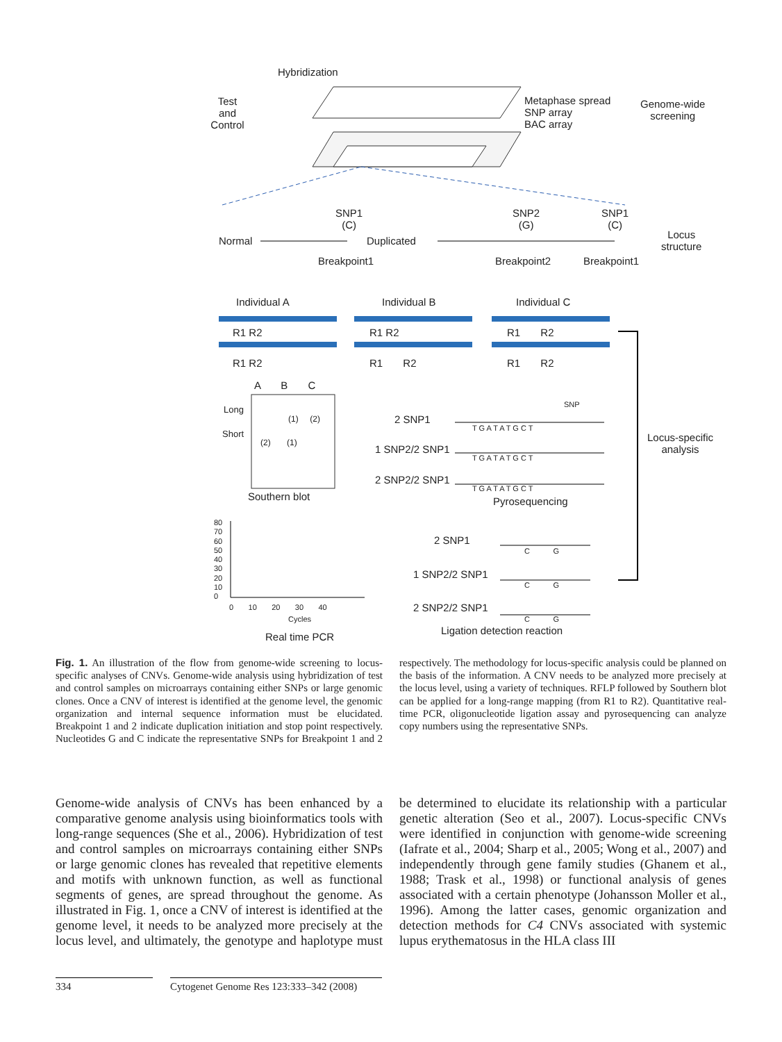Hybridization
Test
and
Control
Metaphase spread
SNP array
BAC array
Genome-wide
screening
SNP1
(C)
SNP2
(G)
SNP1
(C)
Normal Duplicated
Locus
structure
Breakpoint1 Breakpoint2 Breakpoint1
Individual A Individual B Individual C
R1 R2
R1 R2
R1 R2
R1 R2
R1 R2
R1 R2
A B C
Long
Short
(2) (1)
(1) (2)
Southern blot
2 SNP1
1 SNP2/2 SNP1
2 SNP2/2 SNP1
SNP
T G A T A T G C T
T G A T A T G C T
T G A T A T G C T
Pyrosequencing
Locus-specific
analysis
80
70
60
50
40
30
20
10
0
0 10 20 30 40
Cycles
Real time PCR
2 SNP1
1 SNP2/2 SNP1
2 SNP2/2 SNP1
C G
C G
C G
Ligation detection reaction
Fig. 1. An illustration of the flow from genome-wide screening to locus-specific analyses of CNVs. Genome-wide analysis using hybridization of test and control samples on microarrays containing either SNPs or large genomic clones. Once a CNV of interest is identified at the genome level, the genomic organization and internal sequence information must be elucidated. Breakpoint 1 and 2 indicate duplication initiation and stop point respectively. Nucleotides G and C indicate the representative SNPs for Breakpoint 1 and 2 respectively. The methodology for locus-specific analysis could be planned on the basis of the information. A CNV needs to be analyzed more precisely at the locus level, using a variety of techniques. RFLP followed by Southern blot can be applied for a long-range mapping (from R1 to R2). Quantitative real-time PCR, oligonucleotide ligation assay and pyrosequencing can analyze copy numbers using the representative SNPs.
Genome-wide analysis of CNVs has been enhanced by a comparative genome analysis using bioinformatics tools with long-range sequences (She et al., 2006). Hybridization of test and control samples on microarrays containing either SNPs or large genomic clones has revealed that repetitive elements and motifs with unknown function, as well as functional segments of genes, are spread throughout the genome. As illustrated in Fig. 1, once a CNV of interest is identified at the genome level, it needs to be analyzed more precisely at the locus level, and ultimately, the genotype and haplotype must be determined to elucidate its relationship with a particular genetic alteration (Seo et al., 2007). Locus-specific CNVs were identified in conjunction with genome-wide screening (Iafrate et al., 2004; Sharp et al., 2005; Wong et al., 2007) and independently through gene family studies (Ghanem et al., 1988; Trask et al., 1998) or functional analysis of genes associated with a certain phenotype (Johansson Moller et al., 1996). Among the latter cases, genomic organization and detection methods for C4 CNVs associated with systemic lupus erythematosus in the HLA class III
334
Cytogenet Genome Res 123:333–342 (2008)